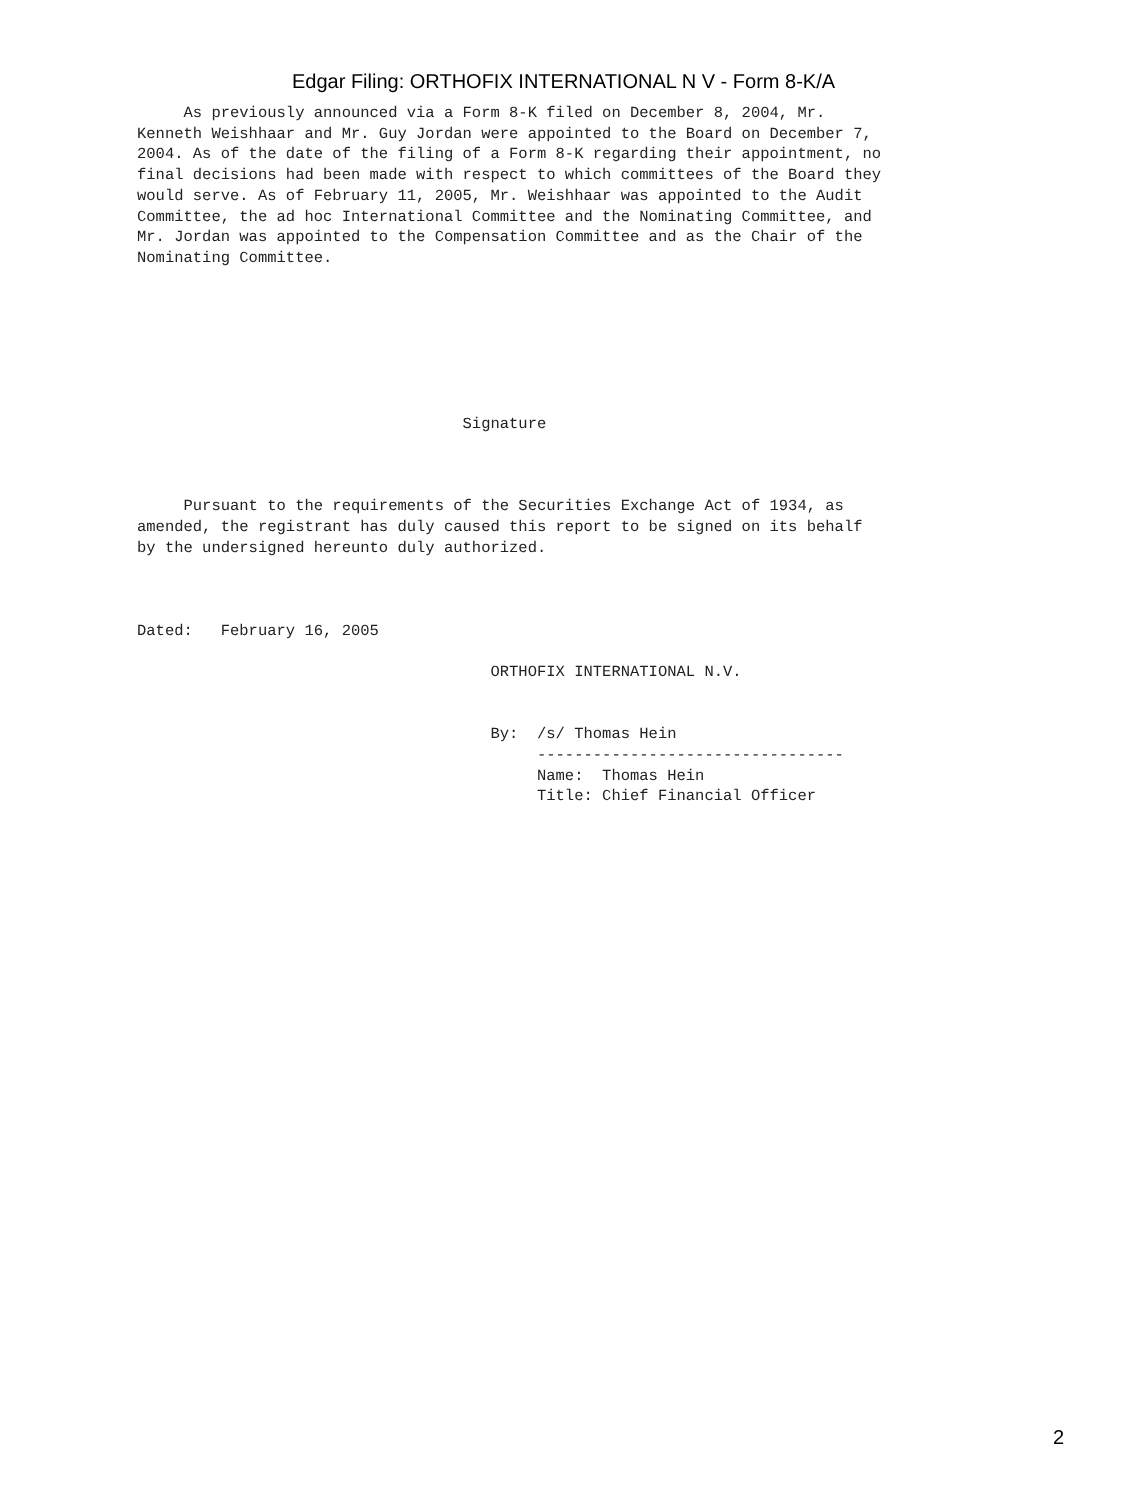Edgar Filing: ORTHOFIX INTERNATIONAL N V - Form 8-K/A
     As previously announced via a Form 8-K filed on December 8, 2004, Mr.
Kenneth Weishhaar and Mr. Guy Jordan were appointed to the Board on December 7,
2004. As of the date of the filing of a Form 8-K regarding their appointment, no
final decisions had been made with respect to which committees of the Board they
would serve. As of February 11, 2005, Mr. Weishhaar was appointed to the Audit
Committee, the ad hoc International Committee and the Nominating Committee, and
Mr. Jordan was appointed to the Compensation Committee and as the Chair of the
Nominating Committee.







                                   Signature



     Pursuant to the requirements of the Securities Exchange Act of 1934, as
amended, the registrant has duly caused this report to be signed on its behalf
by the undersigned hereunto duly authorized.



Dated:   February 16, 2005

                                      ORTHOFIX INTERNATIONAL N.V.


                                      By:  /s/ Thomas Hein
                                           ---------------------------------
                                           Name:  Thomas Hein
                                           Title: Chief Financial Officer
2